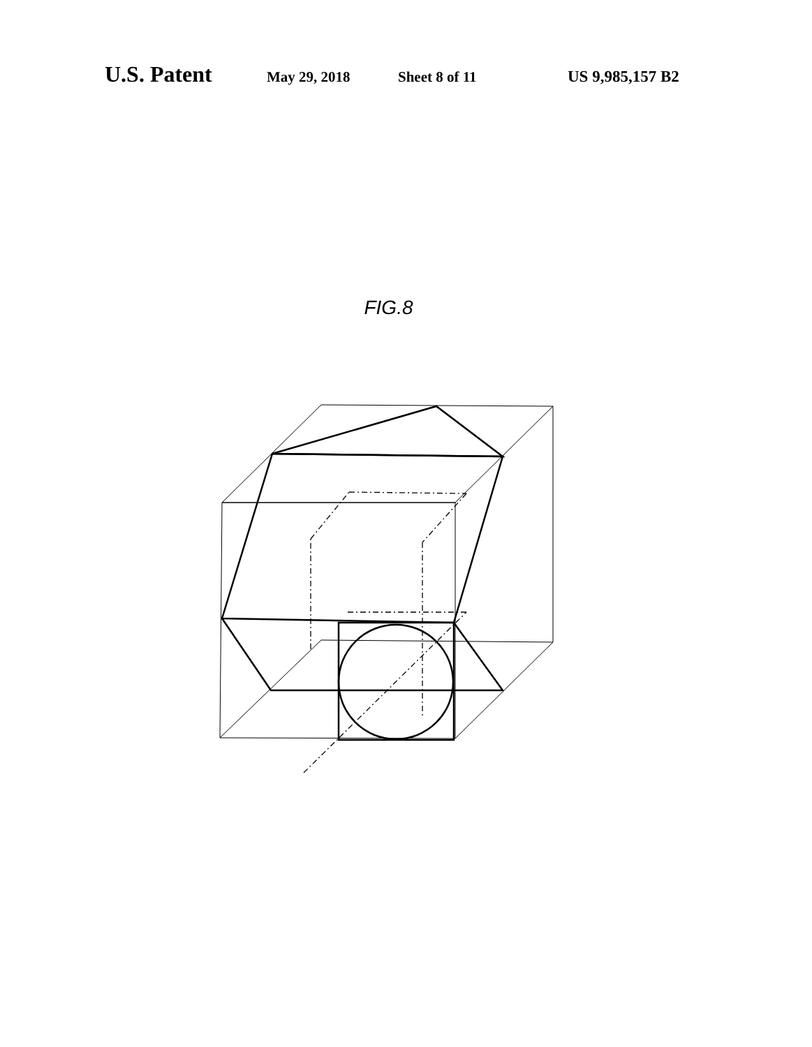U.S. Patent May 29, 2018 Sheet 8 of 11 US 9,985,157 B2
FIG.8
RE2 RE1 102 5 30 r5 102 6 30 r4 5 6 30 r6 102 4 4 7 30 r7 102 7 30 r3 30 r1 2 1 102 1 3 G 102 3 30 r2 8 102 8 30